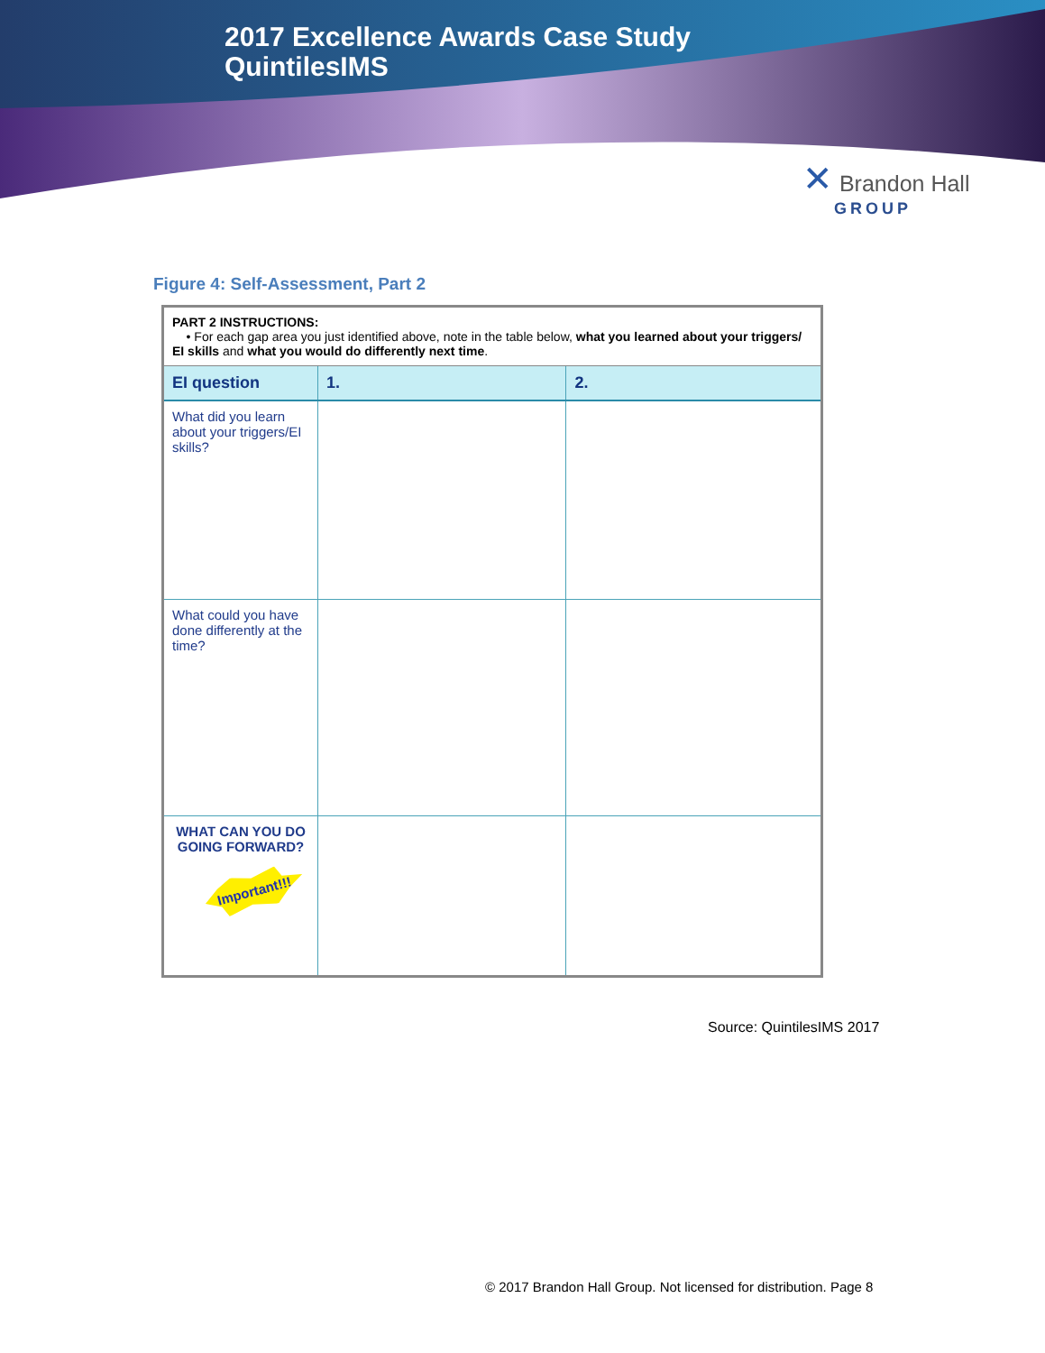2017 Excellence Awards Case Study
QuintilesIMS
✕ Brandon Hall
GROUP
Figure 4: Self-Assessment, Part 2
| PART 2 INSTRUCTIONS: • For each gap area you just identified above, note in the table below, what you learned about your triggers/ EI skills and what you would do differently next time . | | |
| EI question | 1. | 2. |
| What did you learn about your triggers/EI skills? | | |
| What could you have done differently at the time? | | |
| WHAT CAN YOU DO GOING FORWARD? Important!!! | | |
Source: QuintilesIMS 2017
© 2017 Brandon Hall Group. Not licensed for distribution. Page 8